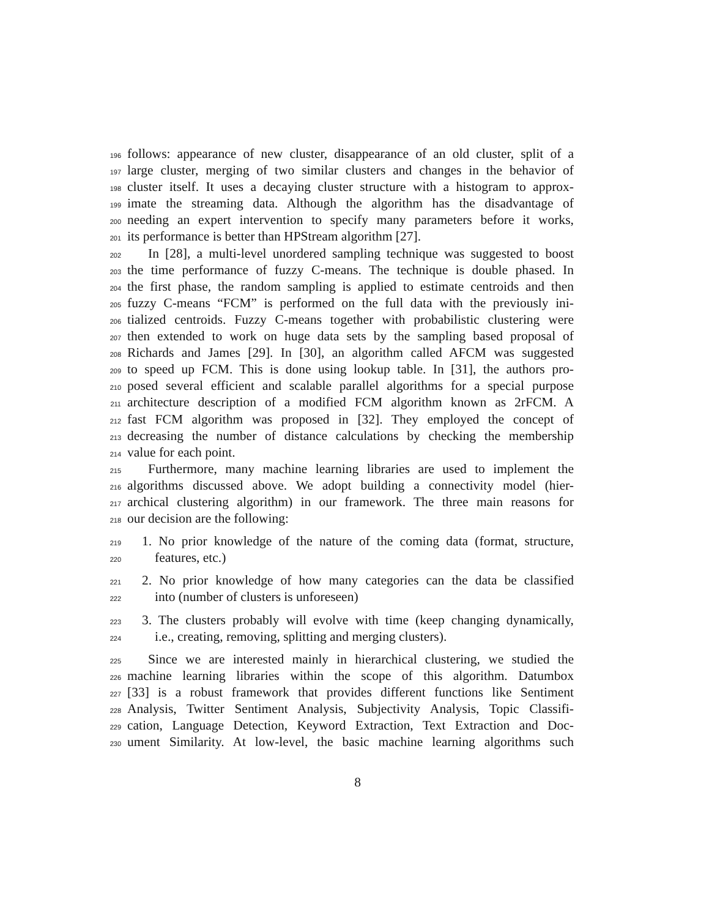196 follows: appearance of new cluster, disappearance of an old cluster, split of a
197 large cluster, merging of two similar clusters and changes in the behavior of
198 cluster itself. It uses a decaying cluster structure with a histogram to approx-
199 imate the streaming data. Although the algorithm has the disadvantage of
200 needing an expert intervention to specify many parameters before it works,
201 its performance is better than HPStream algorithm [27].
202 In [28], a multi-level unordered sampling technique was suggested to boost
203 the time performance of fuzzy C-means. The technique is double phased. In
204 the first phase, the random sampling is applied to estimate centroids and then
205 fuzzy C-means “FCM” is performed on the full data with the previously ini-
206 tialized centroids. Fuzzy C-means together with probabilistic clustering were
207 then extended to work on huge data sets by the sampling based proposal of
208 Richards and James [29]. In [30], an algorithm called AFCM was suggested
209 to speed up FCM. This is done using lookup table. In [31], the authors pro-
210 posed several efficient and scalable parallel algorithms for a special purpose
211 architecture description of a modified FCM algorithm known as 2rFCM. A
212 fast FCM algorithm was proposed in [32]. They employed the concept of
213 decreasing the number of distance calculations by checking the membership
214 value for each point.
215 Furthermore, many machine learning libraries are used to implement the
216 algorithms discussed above. We adopt building a connectivity model (hier-
217 archical clustering algorithm) in our framework. The three main reasons for
218 our decision are the following:
219 1. No prior knowledge of the nature of the coming data (format, structure,
220 features, etc.)
221 2. No prior knowledge of how many categories can the data be classified
222 into (number of clusters is unforeseen)
223 3. The clusters probably will evolve with time (keep changing dynamically,
224 i.e., creating, removing, splitting and merging clusters).
225 Since we are interested mainly in hierarchical clustering, we studied the
226 machine learning libraries within the scope of this algorithm. Datumbox
227 [33] is a robust framework that provides different functions like Sentiment
228 Analysis, Twitter Sentiment Analysis, Subjectivity Analysis, Topic Classifi-
229 cation, Language Detection, Keyword Extraction, Text Extraction and Doc-
230 ument Similarity. At low-level, the basic machine learning algorithms such
8